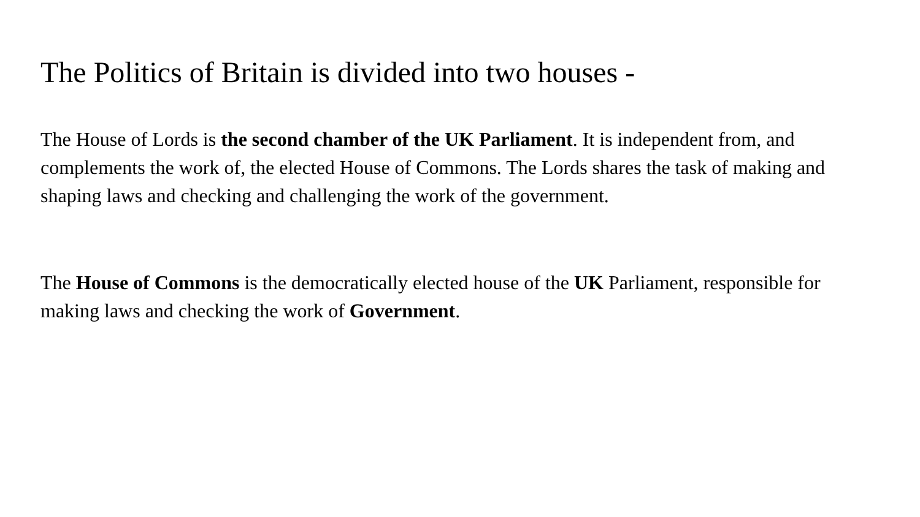The Politics of Britain is divided into two houses -
The House of Lords is the second chamber of the UK Parliament. It is independent from, and complements the work of, the elected House of Commons. The Lords shares the task of making and shaping laws and checking and challenging the work of the government.
The House of Commons is the democratically elected house of the UK Parliament, responsible for making laws and checking the work of Government.